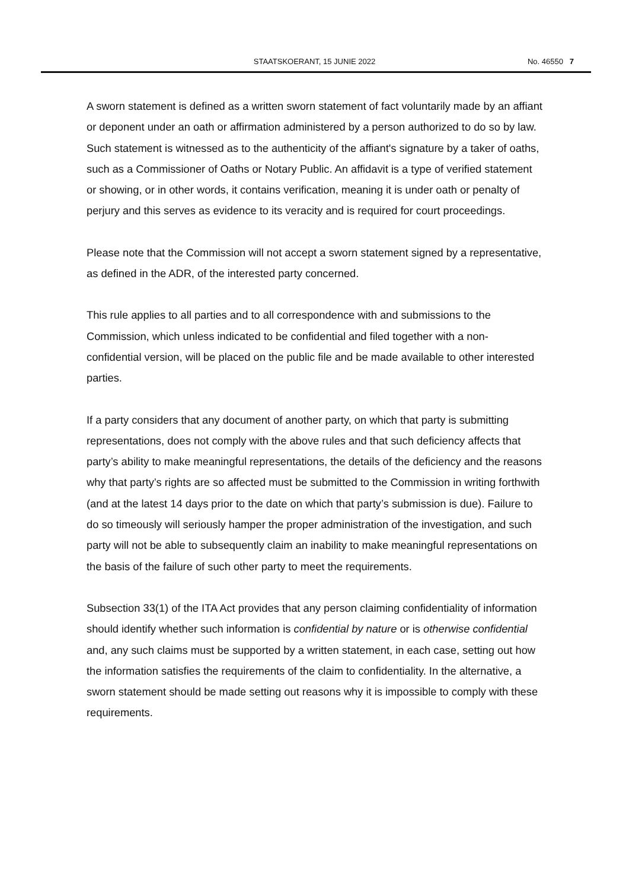STAATSKOERANT, 15 JUNIE 2022 No. 46550 7
A sworn statement is defined as a written sworn statement of fact voluntarily made by an affiant or deponent under an oath or affirmation administered by a person authorized to do so by law. Such statement is witnessed as to the authenticity of the affiant's signature by a taker of oaths, such as a Commissioner of Oaths or Notary Public. An affidavit is a type of verified statement or showing, or in other words, it contains verification, meaning it is under oath or penalty of perjury and this serves as evidence to its veracity and is required for court proceedings.
Please note that the Commission will not accept a sworn statement signed by a representative, as defined in the ADR, of the interested party concerned.
This rule applies to all parties and to all correspondence with and submissions to the Commission, which unless indicated to be confidential and filed together with a non-confidential version, will be placed on the public file and be made available to other interested parties.
If a party considers that any document of another party, on which that party is submitting representations, does not comply with the above rules and that such deficiency affects that party’s ability to make meaningful representations, the details of the deficiency and the reasons why that party’s rights are so affected must be submitted to the Commission in writing forthwith (and at the latest 14 days prior to the date on which that party’s submission is due). Failure to do so timeously will seriously hamper the proper administration of the investigation, and such party will not be able to subsequently claim an inability to make meaningful representations on the basis of the failure of such other party to meet the requirements.
Subsection 33(1) of the ITA Act provides that any person claiming confidentiality of information should identify whether such information is confidential by nature or is otherwise confidential and, any such claims must be supported by a written statement, in each case, setting out how the information satisfies the requirements of the claim to confidentiality. In the alternative, a sworn statement should be made setting out reasons why it is impossible to comply with these requirements.